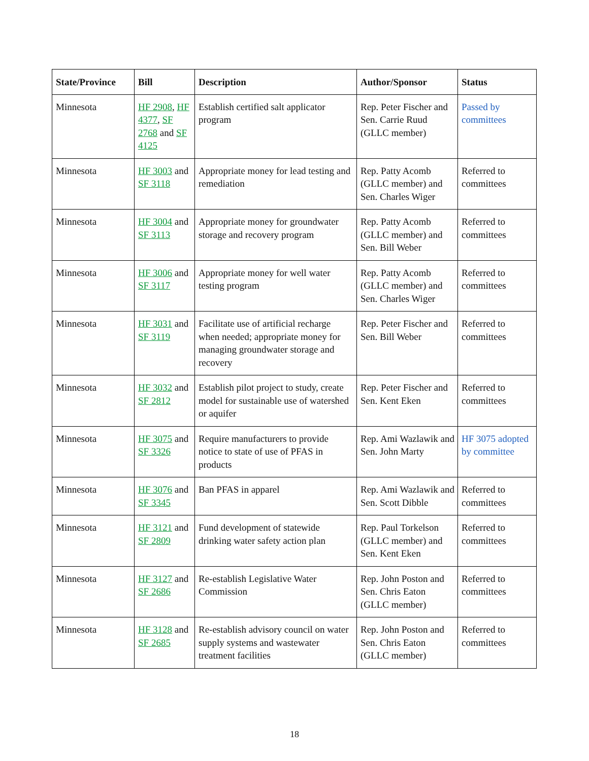| State/Province | Bill | Description | Author/Sponsor | Status |
| --- | --- | --- | --- | --- |
| Minnesota | HF 2908 , HF 4377 , SF 2768 and SF 4125 | Establish certified salt applicator program | Rep. Peter Fischer and Sen. Carrie Ruud (GLLC member) | Passed by committees |
| Minnesota | HF 3003 and SF 3118 | Appropriate money for lead testing and remediation | Rep. Patty Acomb (GLLC member) and Sen. Charles Wiger | Referred to committees |
| Minnesota | HF 3004 and SF 3113 | Appropriate money for groundwater storage and recovery program | Rep. Patty Acomb (GLLC member) and Sen. Bill Weber | Referred to committees |
| Minnesota | HF 3006 and SF 3117 | Appropriate money for well water testing program | Rep. Patty Acomb (GLLC member) and Sen. Charles Wiger | Referred to committees |
| Minnesota | HF 3031 and SF 3119 | Facilitate use of artificial recharge when needed; appropriate money for managing groundwater storage and recovery | Rep. Peter Fischer and Sen. Bill Weber | Referred to committees |
| Minnesota | HF 3032 and SF 2812 | Establish pilot project to study, create model for sustainable use of watershed or aquifer | Rep. Peter Fischer and Sen. Kent Eken | Referred to committees |
| Minnesota | HF 3075 and SF 3326 | Require manufacturers to provide notice to state of use of PFAS in products | Rep. Ami Wazlawik and Sen. John Marty | HF 3075 adopted by committee |
| Minnesota | HF 3076 and SF 3345 | Ban PFAS in apparel | Rep. Ami Wazlawik and Sen. Scott Dibble | Referred to committees |
| Minnesota | HF 3121 and SF 2809 | Fund development of statewide drinking water safety action plan | Rep. Paul Torkelson (GLLC member) and Sen. Kent Eken | Referred to committees |
| Minnesota | HF 3127 and SF 2686 | Re-establish Legislative Water Commission | Rep. John Poston and Sen. Chris Eaton (GLLC member) | Referred to committees |
| Minnesota | HF 3128 and SF 2685 | Re-establish advisory council on water supply systems and wastewater treatment facilities | Rep. John Poston and Sen. Chris Eaton (GLLC member) | Referred to committees |
18